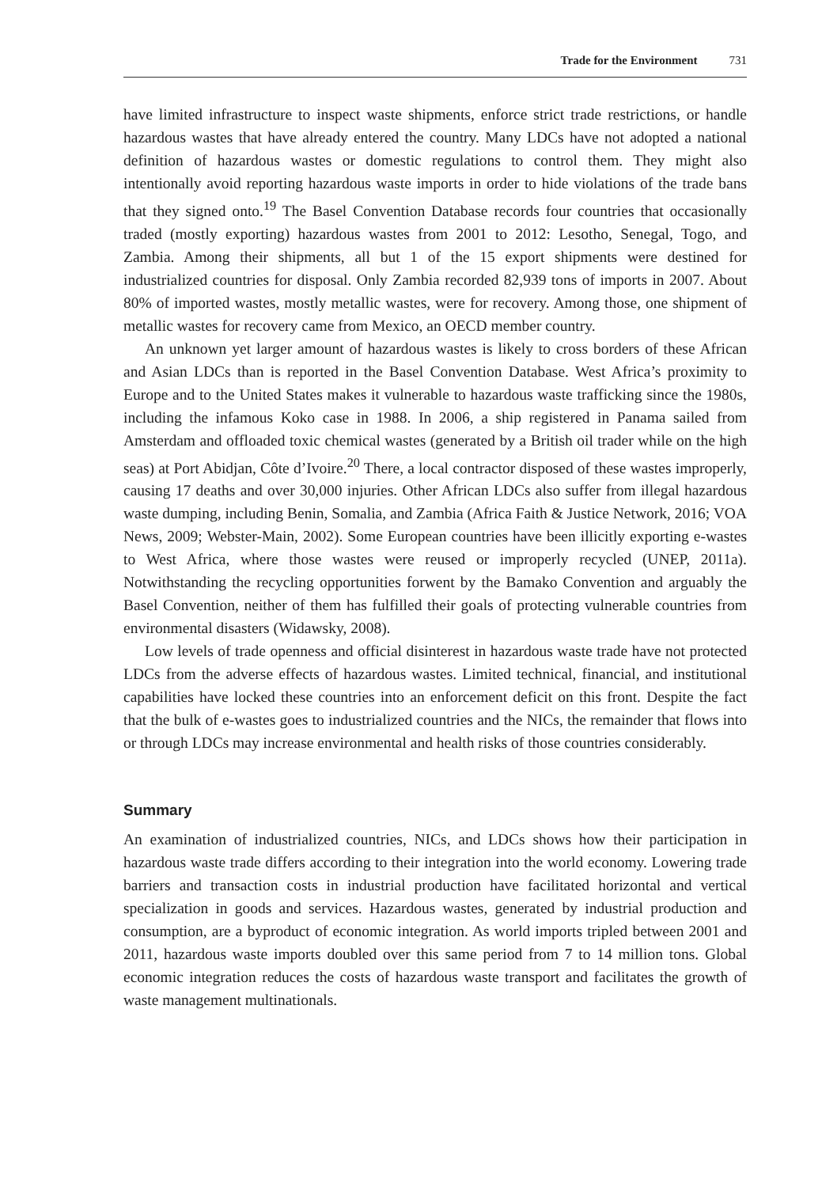Trade for the Environment 731
have limited infrastructure to inspect waste shipments, enforce strict trade restrictions, or handle hazardous wastes that have already entered the country. Many LDCs have not adopted a national definition of hazardous wastes or domestic regulations to control them. They might also intentionally avoid reporting hazardous waste imports in order to hide violations of the trade bans that they signed onto.<sup>19</sup> The Basel Convention Database records four countries that occasionally traded (mostly exporting) hazardous wastes from 2001 to 2012: Lesotho, Senegal, Togo, and Zambia. Among their shipments, all but 1 of the 15 export shipments were destined for industrialized countries for disposal. Only Zambia recorded 82,939 tons of imports in 2007. About 80% of imported wastes, mostly metallic wastes, were for recovery. Among those, one shipment of metallic wastes for recovery came from Mexico, an OECD member country.
An unknown yet larger amount of hazardous wastes is likely to cross borders of these African and Asian LDCs than is reported in the Basel Convention Database. West Africa’s proximity to Europe and to the United States makes it vulnerable to hazardous waste trafficking since the 1980s, including the infamous Koko case in 1988. In 2006, a ship registered in Panama sailed from Amsterdam and offloaded toxic chemical wastes (generated by a British oil trader while on the high seas) at Port Abidjan, Côte d’Ivoire.<sup>20</sup> There, a local contractor disposed of these wastes improperly, causing 17 deaths and over 30,000 injuries. Other African LDCs also suffer from illegal hazardous waste dumping, including Benin, Somalia, and Zambia (Africa Faith & Justice Network, 2016; VOA News, 2009; Webster-Main, 2002). Some European countries have been illicitly exporting e-wastes to West Africa, where those wastes were reused or improperly recycled (UNEP, 2011a). Notwithstanding the recycling opportunities forwent by the Bamako Convention and arguably the Basel Convention, neither of them has fulfilled their goals of protecting vulnerable countries from environmental disasters (Widawsky, 2008).
Low levels of trade openness and official disinterest in hazardous waste trade have not protected LDCs from the adverse effects of hazardous wastes. Limited technical, financial, and institutional capabilities have locked these countries into an enforcement deficit on this front. Despite the fact that the bulk of e-wastes goes to industrialized countries and the NICs, the remainder that flows into or through LDCs may increase environmental and health risks of those countries considerably.
Summary
An examination of industrialized countries, NICs, and LDCs shows how their participation in hazardous waste trade differs according to their integration into the world economy. Lowering trade barriers and transaction costs in industrial production have facilitated horizontal and vertical specialization in goods and services. Hazardous wastes, generated by industrial production and consumption, are a byproduct of economic integration. As world imports tripled between 2001 and 2011, hazardous waste imports doubled over this same period from 7 to 14 million tons. Global economic integration reduces the costs of hazardous waste transport and facilitates the growth of waste management multinationals.